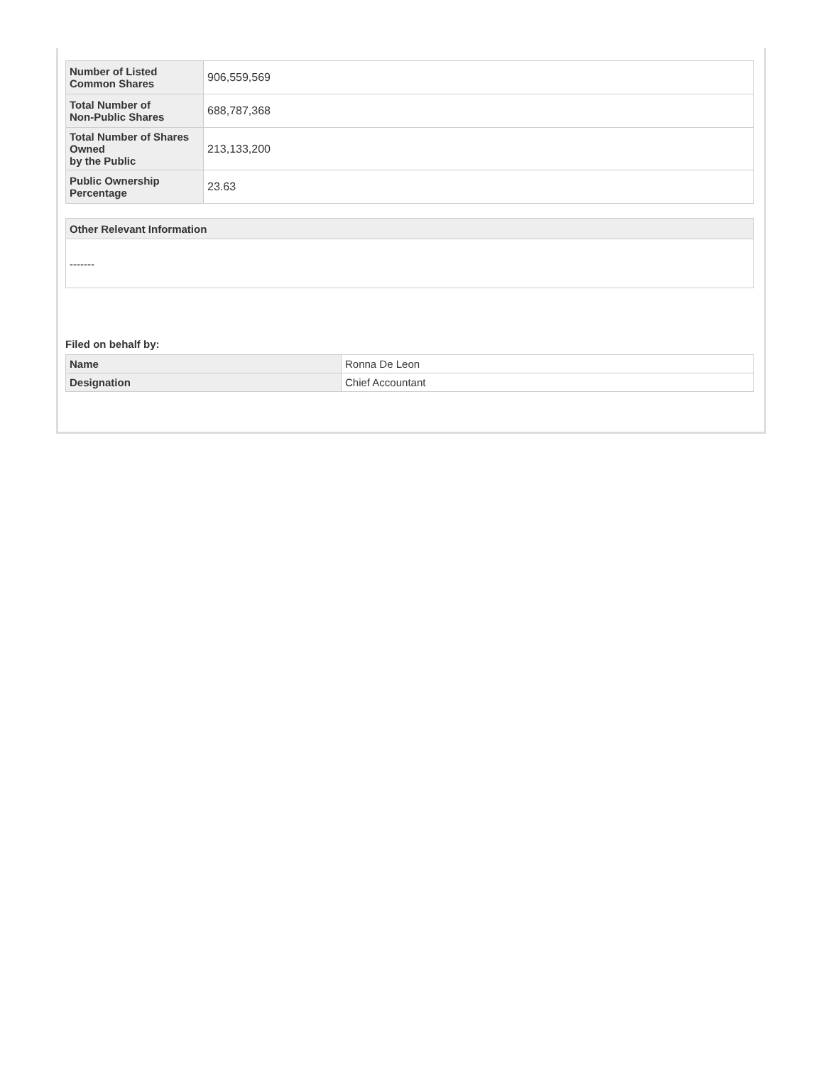| Number of Listed Common Shares | 906,559,569 |
| Total Number of Non-Public Shares | 688,787,368 |
| Total Number of Shares Owned by the Public | 213,133,200 |
| Public Ownership Percentage | 23.63 |
| Other Relevant Information |
| --- |
| ------- |
Filed on behalf by:
| Name | Ronna De Leon |
| Designation | Chief Accountant |